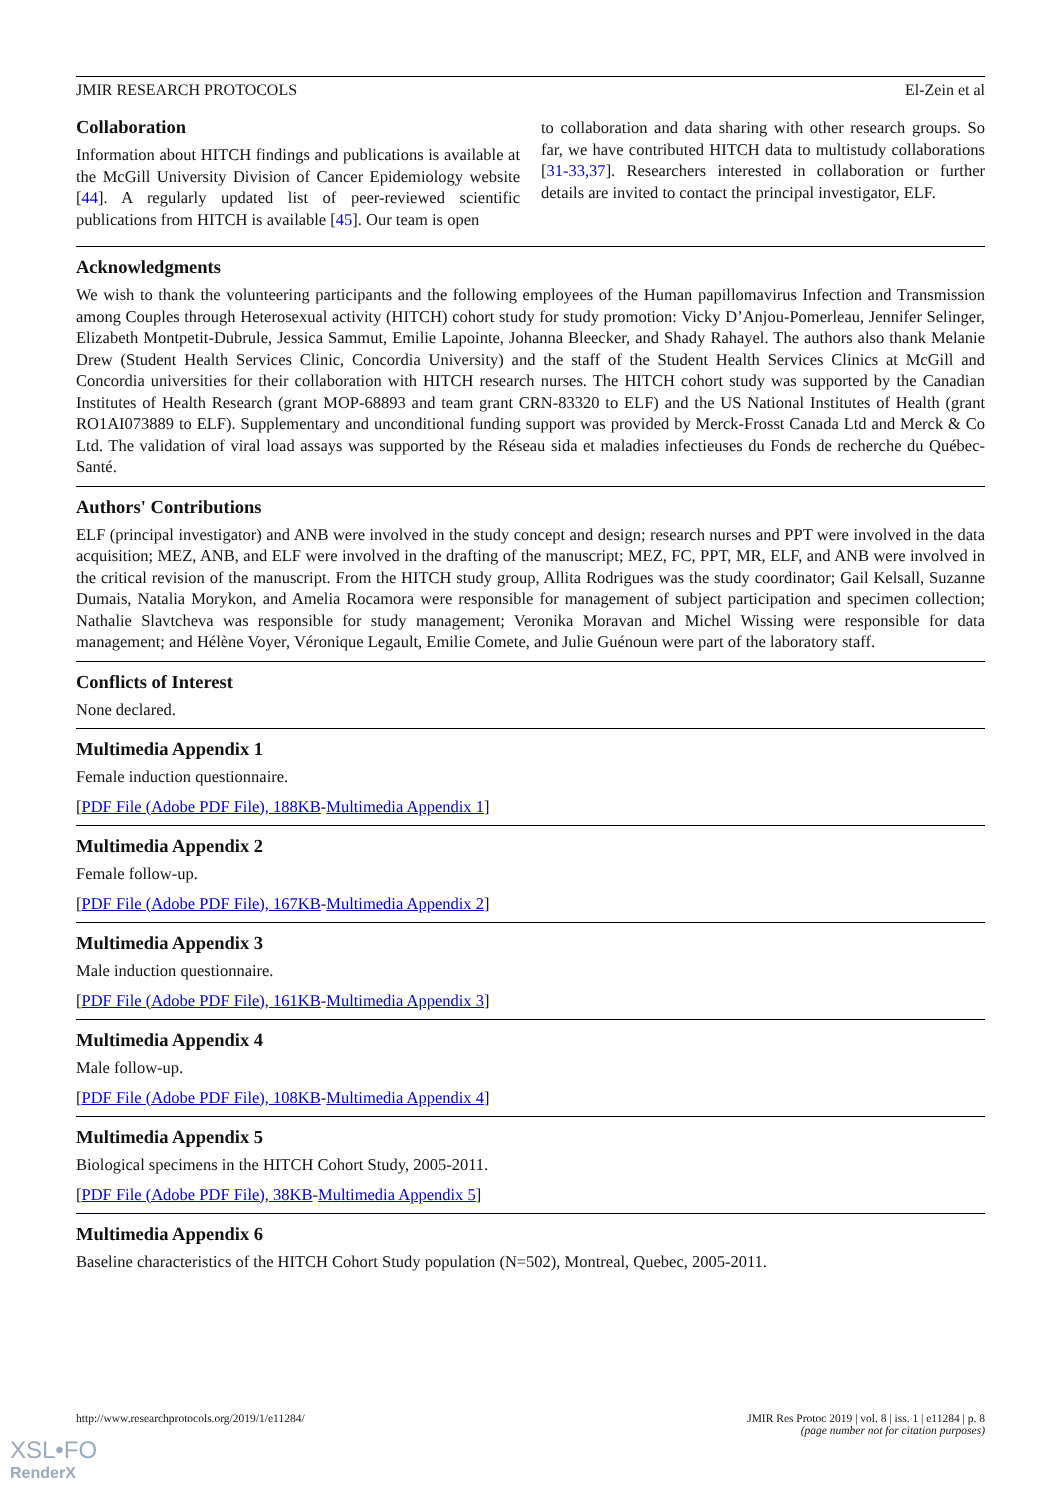JMIR RESEARCH PROTOCOLS El-Zein et al
Collaboration
Information about HITCH findings and publications is available at the McGill University Division of Cancer Epidemiology website [44]. A regularly updated list of peer-reviewed scientific publications from HITCH is available [45]. Our team is open
to collaboration and data sharing with other research groups. So far, we have contributed HITCH data to multistudy collaborations [31-33,37]. Researchers interested in collaboration or further details are invited to contact the principal investigator, ELF.
Acknowledgments
We wish to thank the volunteering participants and the following employees of the Human papillomavirus Infection and Transmission among Couples through Heterosexual activity (HITCH) cohort study for study promotion: Vicky D’Anjou-Pomerleau, Jennifer Selinger, Elizabeth Montpetit-Dubrule, Jessica Sammut, Emilie Lapointe, Johanna Bleecker, and Shady Rahayel. The authors also thank Melanie Drew (Student Health Services Clinic, Concordia University) and the staff of the Student Health Services Clinics at McGill and Concordia universities for their collaboration with HITCH research nurses. The HITCH cohort study was supported by the Canadian Institutes of Health Research (grant MOP-68893 and team grant CRN-83320 to ELF) and the US National Institutes of Health (grant RO1AI073889 to ELF). Supplementary and unconditional funding support was provided by Merck-Frosst Canada Ltd and Merck & Co Ltd. The validation of viral load assays was supported by the Réseau sida et maladies infectieuses du Fonds de recherche du Québec-Santé.
Authors' Contributions
ELF (principal investigator) and ANB were involved in the study concept and design; research nurses and PPT were involved in the data acquisition; MEZ, ANB, and ELF were involved in the drafting of the manuscript; MEZ, FC, PPT, MR, ELF, and ANB were involved in the critical revision of the manuscript. From the HITCH study group, Allita Rodrigues was the study coordinator; Gail Kelsall, Suzanne Dumais, Natalia Morykon, and Amelia Rocamora were responsible for management of subject participation and specimen collection; Nathalie Slavtcheva was responsible for study management; Veronika Moravan and Michel Wissing were responsible for data management; and Hélène Voyer, Véronique Legault, Emilie Comete, and Julie Guénoun were part of the laboratory staff.
Conflicts of Interest
None declared.
Multimedia Appendix 1
Female induction questionnaire.
[PDF File (Adobe PDF File), 188KB-Multimedia Appendix 1]
Multimedia Appendix 2
Female follow-up.
[PDF File (Adobe PDF File), 167KB-Multimedia Appendix 2]
Multimedia Appendix 3
Male induction questionnaire.
[PDF File (Adobe PDF File), 161KB-Multimedia Appendix 3]
Multimedia Appendix 4
Male follow-up.
[PDF File (Adobe PDF File), 108KB-Multimedia Appendix 4]
Multimedia Appendix 5
Biological specimens in the HITCH Cohort Study, 2005-2011.
[PDF File (Adobe PDF File), 38KB-Multimedia Appendix 5]
Multimedia Appendix 6
Baseline characteristics of the HITCH Cohort Study population (N=502), Montreal, Quebec, 2005-2011.
http://www.researchprotocols.org/2019/1/e11284/ JMIR Res Protoc 2019 | vol. 8 | iss. 1 | e11284 | p. 8
(page number not for citation purposes)
XSL•FO
RenderX